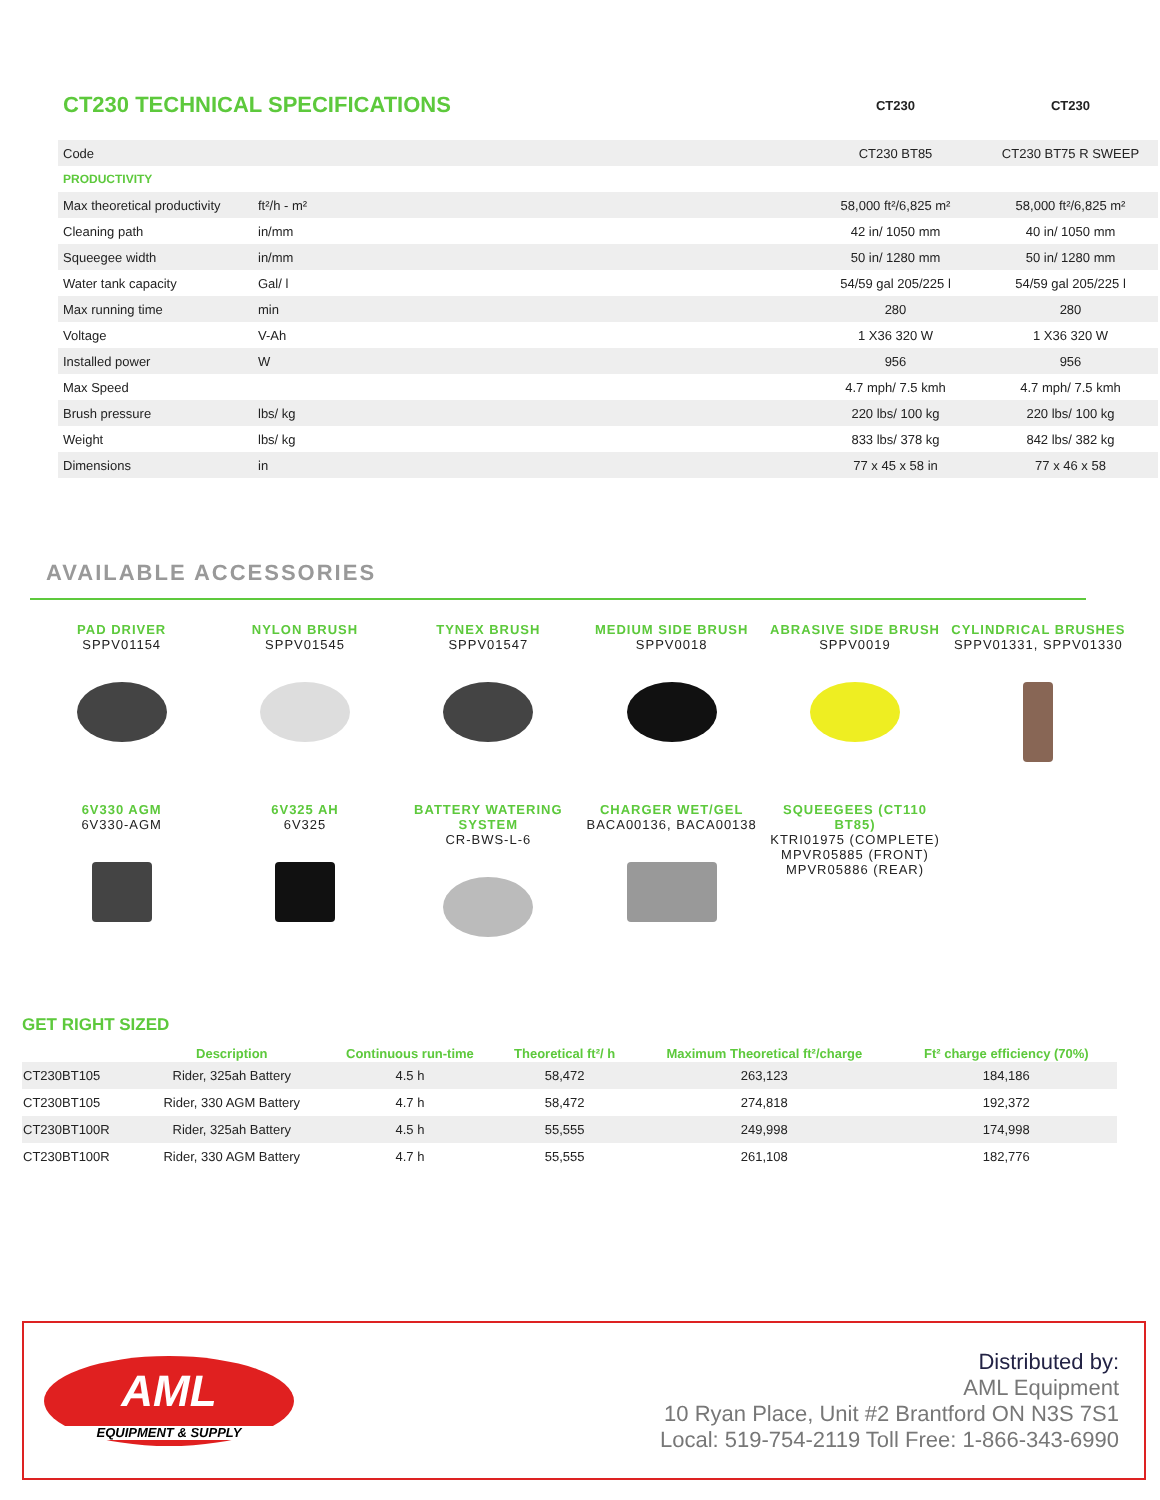| CT230 TECHNICAL SPECIFICATIONS | | | CT230 | CT230 |
| Code | | | CT230 BT85 | CT230 BT75 R SWEEP |
| PRODUCTIVITY | | | | |
| Max theoretical productivity | ft²/h - m² | | 58,000 ft²/6,825 m² | 58,000 ft²/6,825 m² |
| Cleaning path | in/mm | | 42 in/ 1050 mm | 40 in/ 1050 mm |
| Squeegee width | in/mm | | 50 in/ 1280 mm | 50 in/ 1280 mm |
| Water tank capacity | Gal/ l | | 54/59 gal 205/225 l | 54/59 gal 205/225 l |
| Max running time | min | | 280 | 280 |
| Voltage | V-Ah | | 1 X36 320 W | 1 X36 320 W |
| Installed power | W | | 956 | 956 |
| Max Speed | | | 4.7 mph/ 7.5 kmh | 4.7 mph/ 7.5 kmh |
| Brush pressure | lbs/ kg | | 220 lbs/ 100 kg | 220 lbs/ 100 kg |
| Weight | lbs/ kg | | 833 lbs/ 378 kg | 842 lbs/ 382 kg |
| Dimensions | in | | 77 x 45 x 58 in | 77 x 46 x 58 |
AVAILABLE ACCESSORIES
PAD DRIVER
SPPV01154
NYLON BRUSH
SPPV01545
TYNEX BRUSH
SPPV01547
MEDIUM SIDE BRUSH
SPPV0018
ABRASIVE SIDE BRUSH
SPPV0019
CYLINDRICAL BRUSHES
SPPV01331, SPPV01330
6V330 AGM
6V330-AGM
6V325 AH
6V325
BATTERY WATERING SYSTEM
CR-BWS-L-6
CHARGER WET/GEL
BACA00136, BACA00138
SQUEEGEES (CT110 BT85)
KTRI01975 (COMPLETE)
MPVR05885 (FRONT)
MPVR05886 (REAR)
GET RIGHT SIZED
| | Description | Continuous run-time | Theoretical ft²/ h | Maximum Theoretical ft²/charge | Ft² charge efficiency (70%) |
| --- | --- | --- | --- | --- | --- |
| CT230BT105 | Rider, 325ah Battery | 4.5 h | 58,472 | 263,123 | 184,186 |
| CT230BT105 | Rider, 330 AGM Battery | 4.7 h | 58,472 | 274,818 | 192,372 |
| CT230BT100R | Rider, 325ah Battery | 4.5 h | 55,555 | 249,998 | 174,998 |
| CT230BT100R | Rider, 330 AGM Battery | 4.7 h | 55,555 | 261,108 | 182,776 |
AML
EQUIPMENT & SUPPLY
Distributed by:
AML Equipment
10 Ryan Place, Unit #2 Brantford ON N3S 7S1
Local: 519-754-2119 Toll Free: 1-866-343-6990